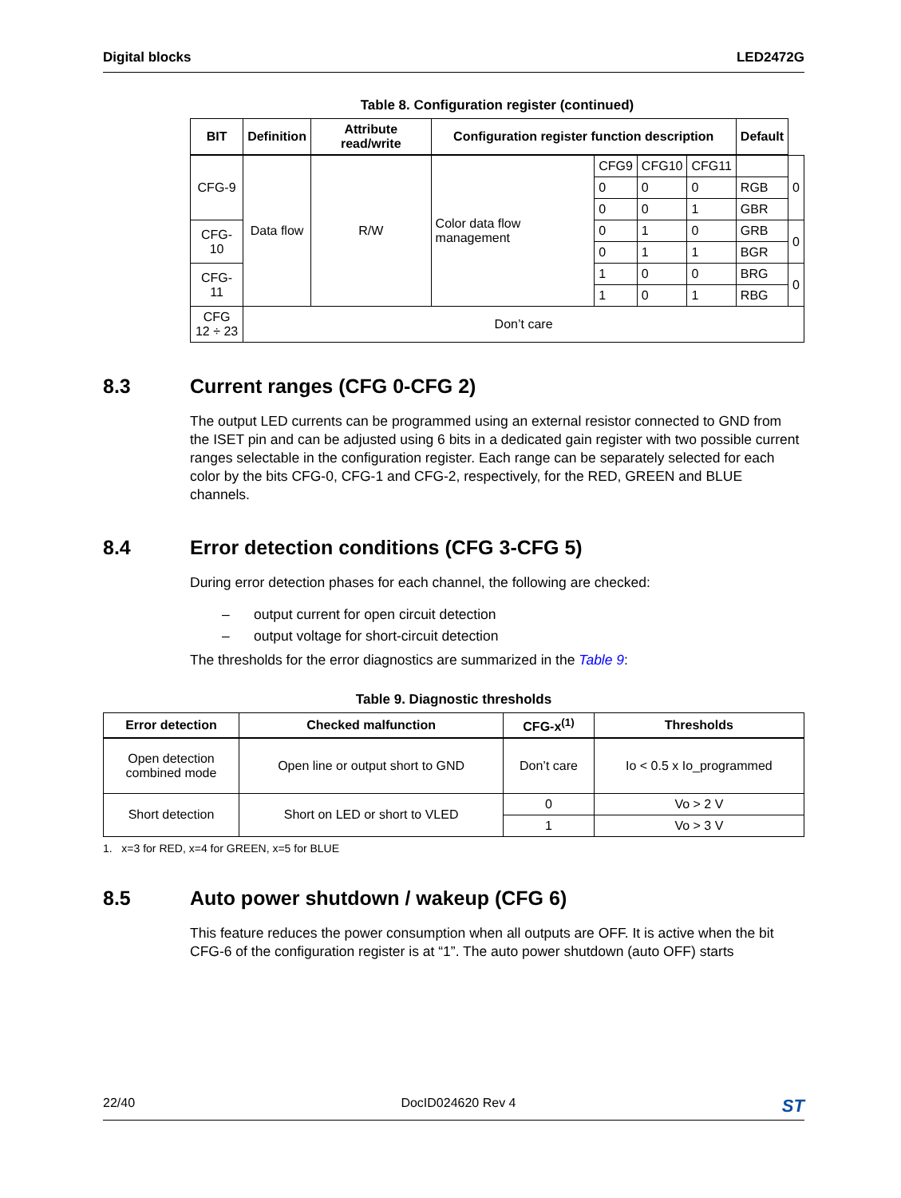Digital blocks LED2472G
Table 8. Configuration register (continued)
| BIT | Definition | Attribute read/write | Configuration register function description | | | | Default | |
| --- | --- | --- | --- | --- | --- | --- | --- | --- |
| CFG-9 | Data flow | R/W | Color data flow management | CFG9 | CFG10 | CFG11 | | 0 |
| | | | | 0 | 0 | 0 | RGB | |
| | | | | 0 | 0 | 1 | GBR | |
| CFG-10 | | | | 0 | 1 | 0 | GRB | 0 |
| | | | | 0 | 1 | 1 | BGR | |
| CFG-11 | | | | 1 | 0 | 0 | BRG | 0 |
| | | | | 1 | 0 | 1 | RBG | |
| CFG 12 ÷ 23 | Don’t care | | | | | | | |
8.3 Current ranges (CFG 0-CFG 2)
The output LED currents can be programmed using an external resistor connected to GND from the ISET pin and can be adjusted using 6 bits in a dedicated gain register with two possible current ranges selectable in the configuration register. Each range can be separately selected for each color by the bits CFG-0, CFG-1 and CFG-2, respectively, for the RED, GREEN and BLUE channels.
8.4 Error detection conditions (CFG 3-CFG 5)
During error detection phases for each channel, the following are checked:
– output current for open circuit detection
– output voltage for short-circuit detection
The thresholds for the error diagnostics are summarized in the Table 9:
Table 9. Diagnostic thresholds
| Error detection | Checked malfunction | CFG-x<sup>(1)</sup> | Thresholds |
| --- | --- | --- | --- |
| Open detection combined mode | Open line or output short to GND | Don’t care | Io < 0.5 x Io_programmed |
| Short detection | Short on LED or short to VLED | 0 | Vo > 2 V |
| | | 1 | Vo > 3 V |
1. x=3 for RED, x=4 for GREEN, x=5 for BLUE
8.5 Auto power shutdown / wakeup (CFG 6)
This feature reduces the power consumption when all outputs are OFF. It is active when the bit CFG-6 of the configuration register is at “1”. The auto power shutdown (auto OFF) starts
22/40 DocID024620 Rev 4 ST